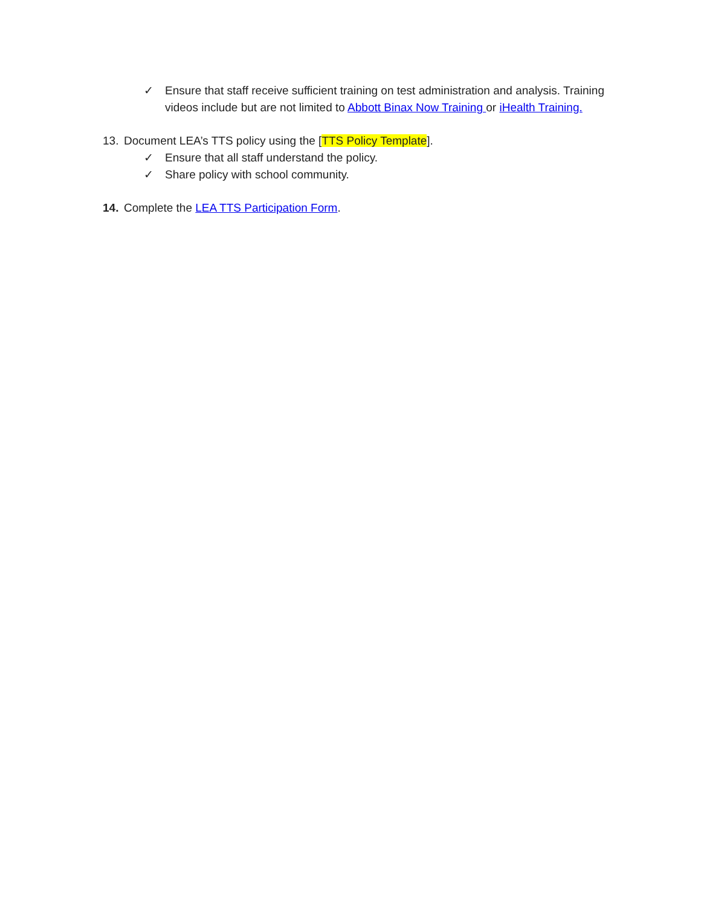✓ Ensure that staff receive sufficient training on test administration and analysis. Training videos include but are not limited to Abbott Binax Now Training or iHealth Training.
13. Document LEA’s TTS policy using the [TTS Policy Template].
✓ Ensure that all staff understand the policy.
✓ Share policy with school community.
14. Complete the LEA TTS Participation Form.